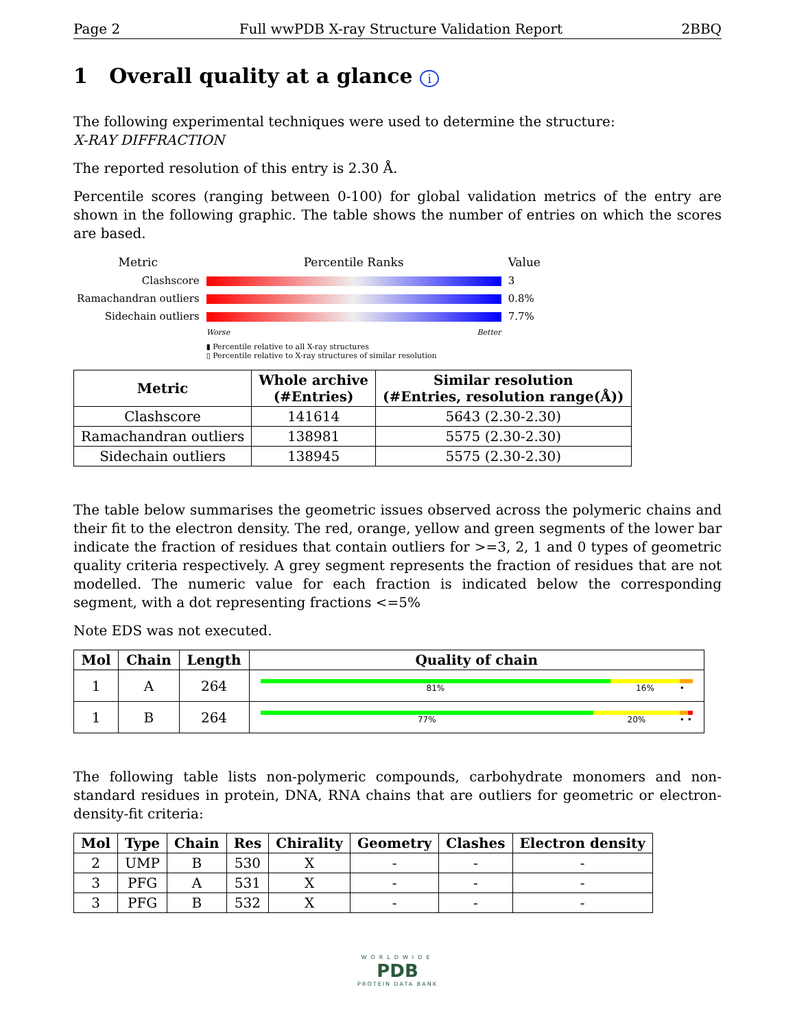Page 2 Full wwPDB X-ray Structure Validation Report 2BBQ
1 Overall quality at a glance i
The following experimental techniques were used to determine the structure:
X-RAY DIFFRACTION
The reported resolution of this entry is 2.30 Å.
Percentile scores (ranging between 0-100) for global validation metrics of the entry are shown in the following graphic. The table shows the number of entries on which the scores are based.
| Metric | Percentile Ranks | Value |
| Clashscore | | 3 |
| Ramachandran outliers | | 0.8% |
| Sidechain outliers | | 7.7% |
| | Worse Better | |
| | ▮ Percentile relative to all X-ray structures ▯ Percentile relative to X-ray structures of similar resolution | |
| Metric | Whole archive (#Entries) | Similar resolution (#Entries, resolution range(Å)) |
| --- | --- | --- |
| Clashscore | 141614 | 5643 (2.30-2.30) |
| Ramachandran outliers | 138981 | 5575 (2.30-2.30) |
| Sidechain outliers | 138945 | 5575 (2.30-2.30) |
The table below summarises the geometric issues observed across the polymeric chains and their fit to the electron density. The red, orange, yellow and green segments of the lower bar indicate the fraction of residues that contain outliers for >=3, 2, 1 and 0 types of geometric quality criteria respectively. A grey segment represents the fraction of residues that are not modelled. The numeric value for each fraction is indicated below the corresponding segment, with a dot representing fractions <=5%
Note EDS was not executed.
| Mol | Chain | Length | Quality of chain |
| --- | --- | --- | --- |
| 1 | A | 264 | 81% 16% • |
| 1 | B | 264 | 77% 20% • • |
The following table lists non-polymeric compounds, carbohydrate monomers and non-standard residues in protein, DNA, RNA chains that are outliers for geometric or electron-density-fit criteria:
| Mol | Type | Chain | Res | Chirality | Geometry | Clashes | Electron density |
| --- | --- | --- | --- | --- | --- | --- | --- |
| 2 | UMP | B | 530 | X | - | - | - |
| 3 | PFG | A | 531 | X | - | - | - |
| 3 | PFG | B | 532 | X | - | - | - |
WORLDWIDE
PDB
PROTEIN DATA BANK